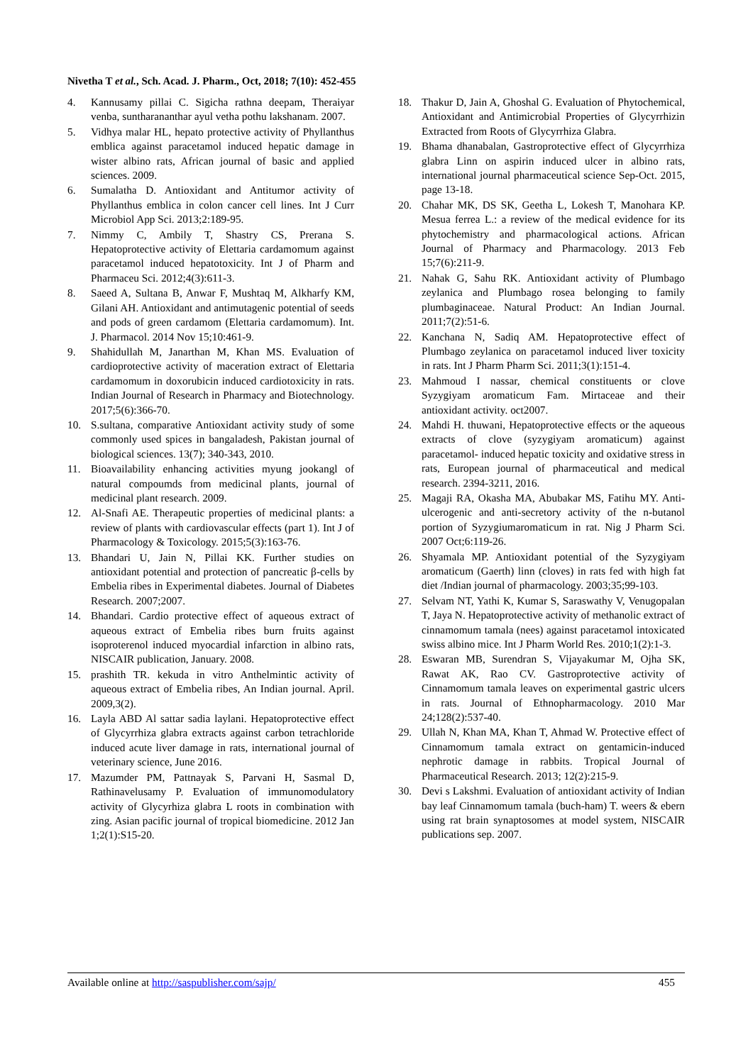Nivetha T et al., Sch. Acad. J. Pharm., Oct, 2018; 7(10): 452-455
4. Kannusamy pillai C. Sigicha rathna deepam, Theraiyar venba, suntharananthar ayul vetha pothu lakshanam. 2007.
5. Vidhya malar HL, hepato protective activity of Phyllanthus emblica against paracetamol induced hepatic damage in wister albino rats, African journal of basic and applied sciences. 2009.
6. Sumalatha D. Antioxidant and Antitumor activity of Phyllanthus emblica in colon cancer cell lines. Int J Curr Microbiol App Sci. 2013;2:189-95.
7. Nimmy C, Ambily T, Shastry CS, Prerana S. Hepatoprotective activity of Elettaria cardamomum against paracetamol induced hepatotoxicity. Int J of Pharm and Pharmaceu Sci. 2012;4(3):611-3.
8. Saeed A, Sultana B, Anwar F, Mushtaq M, Alkharfy KM, Gilani AH. Antioxidant and antimutagenic potential of seeds and pods of green cardamom (Elettaria cardamomum). Int. J. Pharmacol. 2014 Nov 15;10:461-9.
9. Shahidullah M, Janarthan M, Khan MS. Evaluation of cardioprotective activity of maceration extract of Elettaria cardamomum in doxorubicin induced cardiotoxicity in rats. Indian Journal of Research in Pharmacy and Biotechnology. 2017;5(6):366-70.
10. S.sultana, comparative Antioxidant activity study of some commonly used spices in bangaladesh, Pakistan journal of biological sciences. 13(7); 340-343, 2010.
11. Bioavailability enhancing activities myung jookangl of natural compoumds from medicinal plants, journal of medicinal plant research. 2009.
12. Al-Snafi AE. Therapeutic properties of medicinal plants: a review of plants with cardiovascular effects (part 1). Int J of Pharmacology & Toxicology. 2015;5(3):163-76.
13. Bhandari U, Jain N, Pillai KK. Further studies on antioxidant potential and protection of pancreatic β-cells by Embelia ribes in Experimental diabetes. Journal of Diabetes Research. 2007;2007.
14. Bhandari. Cardio protective effect of aqueous extract of aqueous extract of Embelia ribes burn fruits against isoproterenol induced myocardial infarction in albino rats, NISCAIR publication, January. 2008.
15. prashith TR. kekuda in vitro Anthelmintic activity of aqueous extract of Embelia ribes, An Indian journal. April. 2009,3(2).
16. Layla ABD Al sattar sadia laylani. Hepatoprotective effect of Glycyrrhiza glabra extracts against carbon tetrachloride induced acute liver damage in rats, international journal of veterinary science, June 2016.
17. Mazumder PM, Pattnayak S, Parvani H, Sasmal D, Rathinavelusamy P. Evaluation of immunomodulatory activity of Glycyrhiza glabra L roots in combination with zing. Asian pacific journal of tropical biomedicine. 2012 Jan 1;2(1):S15-20.
18. Thakur D, Jain A, Ghoshal G. Evaluation of Phytochemical, Antioxidant and Antimicrobial Properties of Glycyrrhizin Extracted from Roots of Glycyrrhiza Glabra.
19. Bhama dhanabalan, Gastroprotective effect of Glycyrrhiza glabra Linn on aspirin induced ulcer in albino rats, international journal pharmaceutical science Sep-Oct. 2015, page 13-18.
20. Chahar MK, DS SK, Geetha L, Lokesh T, Manohara KP. Mesua ferrea L.: a review of the medical evidence for its phytochemistry and pharmacological actions. African Journal of Pharmacy and Pharmacology. 2013 Feb 15;7(6):211-9.
21. Nahak G, Sahu RK. Antioxidant activity of Plumbago zeylanica and Plumbago rosea belonging to family plumbaginaceae. Natural Product: An Indian Journal. 2011;7(2):51-6.
22. Kanchana N, Sadiq AM. Hepatoprotective effect of Plumbago zeylanica on paracetamol induced liver toxicity in rats. Int J Pharm Pharm Sci. 2011;3(1):151-4.
23. Mahmoud I nassar, chemical constituents or clove Syzygiyam aromaticum Fam. Mirtaceae and their antioxidant activity. oct2007.
24. Mahdi H. thuwani, Hepatoprotective effects or the aqueous extracts of clove (syzygiyam aromaticum) against paracetamol- induced hepatic toxicity and oxidative stress in rats, European journal of pharmaceutical and medical research. 2394-3211, 2016.
25. Magaji RA, Okasha MA, Abubakar MS, Fatihu MY. Anti-ulcerogenic and anti-secretory activity of the n-butanol portion of Syzygiumaromaticum in rat. Nig J Pharm Sci. 2007 Oct;6:119-26.
26. Shyamala MP. Antioxidant potential of the Syzygiyam aromaticum (Gaerth) linn (cloves) in rats fed with high fat diet /Indian journal of pharmacology. 2003;35;99-103.
27. Selvam NT, Yathi K, Kumar S, Saraswathy V, Venugopalan T, Jaya N. Hepatoprotective activity of methanolic extract of cinnamomum tamala (nees) against paracetamol intoxicated swiss albino mice. Int J Pharm World Res. 2010;1(2):1-3.
28. Eswaran MB, Surendran S, Vijayakumar M, Ojha SK, Rawat AK, Rao CV. Gastroprotective activity of Cinnamomum tamala leaves on experimental gastric ulcers in rats. Journal of Ethnopharmacology. 2010 Mar 24;128(2):537-40.
29. Ullah N, Khan MA, Khan T, Ahmad W. Protective effect of Cinnamomum tamala extract on gentamicin-induced nephrotic damage in rabbits. Tropical Journal of Pharmaceutical Research. 2013; 12(2):215-9.
30. Devi s Lakshmi. Evaluation of antioxidant activity of Indian bay leaf Cinnamomum tamala (buch-ham) T. weers & ebern using rat brain synaptosomes at model system, NISCAIR publications sep. 2007.
Available online at http://saspublisher.com/sajp/ 455